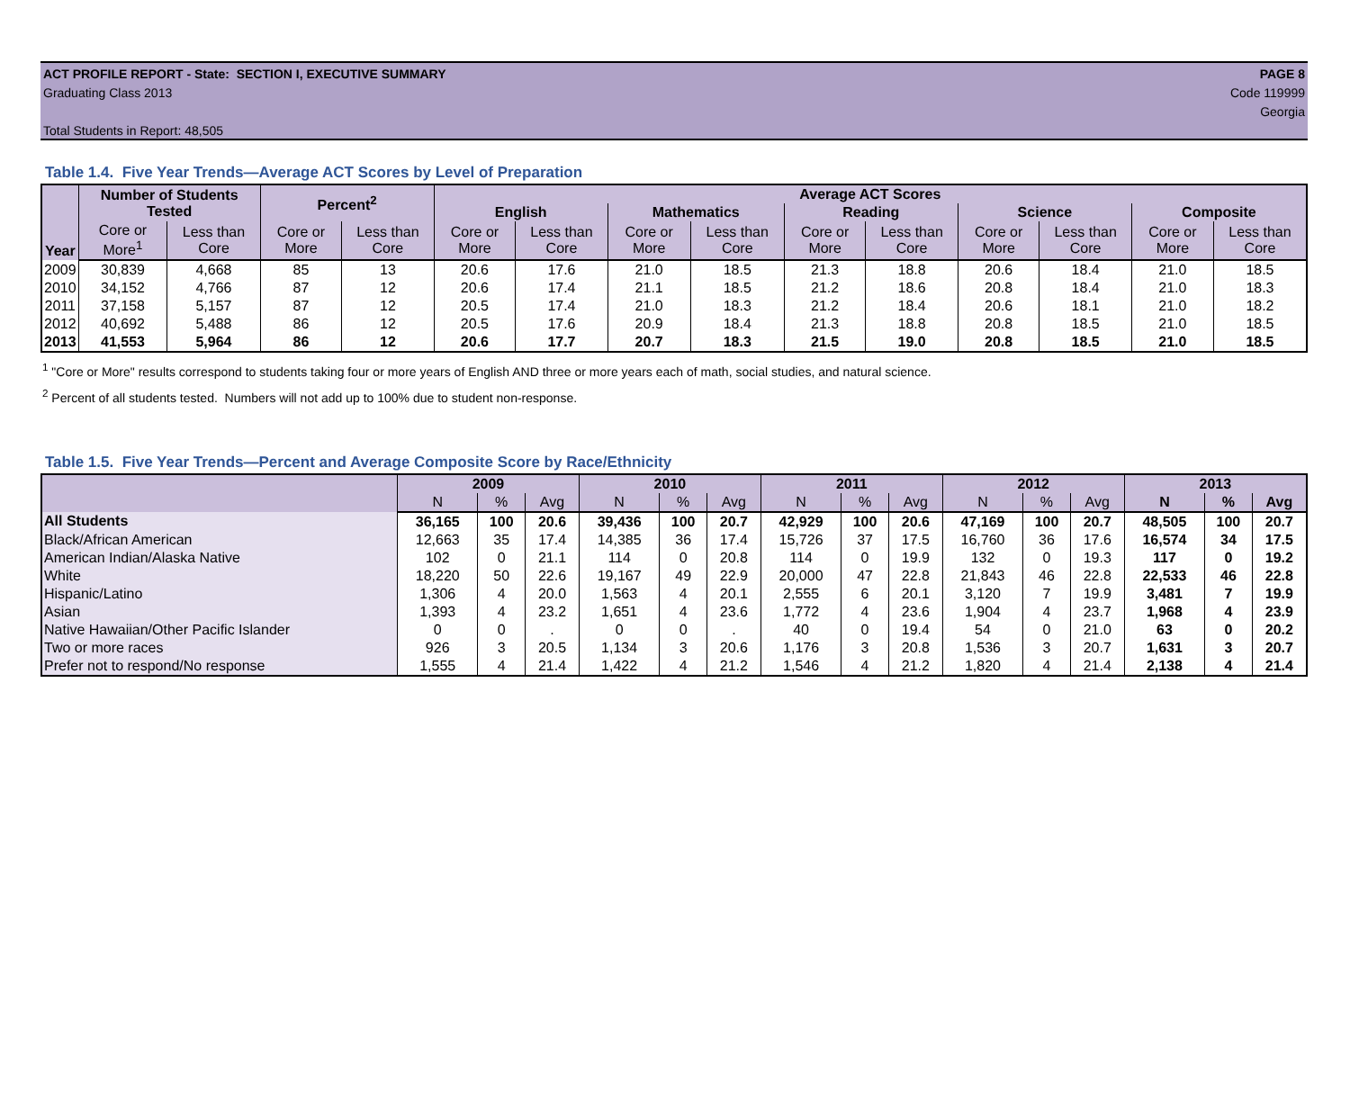ACT PROFILE REPORT - State: SECTION I, EXECUTIVE SUMMARY PAGE 8
Graduating Class 2013 Code 119999
Georgia
Total Students in Report: 48,505
Table 1.4. Five Year Trends—Average ACT Scores by Level of Preparation
| Year | Number of Students Tested | | Percent<sup>2</sup> | | Average ACT Scores | | | | | | | | | |
| --- | --- | --- | --- | --- | --- | --- | --- | --- | --- | --- | --- | --- | --- | --- |
| | | | | | English | | Mathematics | | Reading | | Science | | Composite | |
| | Core or More<sup>1</sup> | Less than Core | Core or More | Less than Core | Core or More | Less than Core | Core or More | Less than Core | Core or More | Less than Core | Core or More | Less than Core | Core or More | Less than Core |
| 2009 | 30,839 | 4,668 | 85 | 13 | 20.6 | 17.6 | 21.0 | 18.5 | 21.3 | 18.8 | 20.6 | 18.4 | 21.0 | 18.5 |
| 2010 | 34,152 | 4,766 | 87 | 12 | 20.6 | 17.4 | 21.1 | 18.5 | 21.2 | 18.6 | 20.8 | 18.4 | 21.0 | 18.3 |
| 2011 | 37,158 | 5,157 | 87 | 12 | 20.5 | 17.4 | 21.0 | 18.3 | 21.2 | 18.4 | 20.6 | 18.1 | 21.0 | 18.2 |
| 2012 | 40,692 | 5,488 | 86 | 12 | 20.5 | 17.6 | 20.9 | 18.4 | 21.3 | 18.8 | 20.8 | 18.5 | 21.0 | 18.5 |
| 2013 | 41,553 | 5,964 | 86 | 12 | 20.6 | 17.7 | 20.7 | 18.3 | 21.5 | 19.0 | 20.8 | 18.5 | 21.0 | 18.5 |
<sup>1</sup> "Core or More" results correspond to students taking four or more years of English AND three or more years each of math, social studies, and natural science.
<sup>2</sup> Percent of all students tested. Numbers will not add up to 100% due to student non-response.
Table 1.5. Five Year Trends—Percent and Average Composite Score by Race/Ethnicity
| | 2009 | | | 2010 | | | 2011 | | | 2012 | | | 2013 | | |
| --- | --- | --- | --- | --- | --- | --- | --- | --- | --- | --- | --- | --- | --- | --- | --- |
| | N | % | Avg | N | % | Avg | N | % | Avg | N | % | Avg | N | % | Avg |
| All Students | 36,165 | 100 | 20.6 | 39,436 | 100 | 20.7 | 42,929 | 100 | 20.6 | 47,169 | 100 | 20.7 | 48,505 | 100 | 20.7 |
| Black/African American | 12,663 | 35 | 17.4 | 14,385 | 36 | 17.4 | 15,726 | 37 | 17.5 | 16,760 | 36 | 17.6 | 16,574 | 34 | 17.5 |
| American Indian/Alaska Native | 102 | 0 | 21.1 | 114 | 0 | 20.8 | 114 | 0 | 19.9 | 132 | 0 | 19.3 | 117 | 0 | 19.2 |
| White | 18,220 | 50 | 22.6 | 19,167 | 49 | 22.9 | 20,000 | 47 | 22.8 | 21,843 | 46 | 22.8 | 22,533 | 46 | 22.8 |
| Hispanic/Latino | 1,306 | 4 | 20.0 | 1,563 | 4 | 20.1 | 2,555 | 6 | 20.1 | 3,120 | 7 | 19.9 | 3,481 | 7 | 19.9 |
| Asian | 1,393 | 4 | 23.2 | 1,651 | 4 | 23.6 | 1,772 | 4 | 23.6 | 1,904 | 4 | 23.7 | 1,968 | 4 | 23.9 |
| Native Hawaiian/Other Pacific Islander | 0 | 0 | . | 0 | 0 | . | 40 | 0 | 19.4 | 54 | 0 | 21.0 | 63 | 0 | 20.2 |
| Two or more races | 926 | 3 | 20.5 | 1,134 | 3 | 20.6 | 1,176 | 3 | 20.8 | 1,536 | 3 | 20.7 | 1,631 | 3 | 20.7 |
| Prefer not to respond/No response | 1,555 | 4 | 21.4 | 1,422 | 4 | 21.2 | 1,546 | 4 | 21.2 | 1,820 | 4 | 21.4 | 2,138 | 4 | 21.4 |